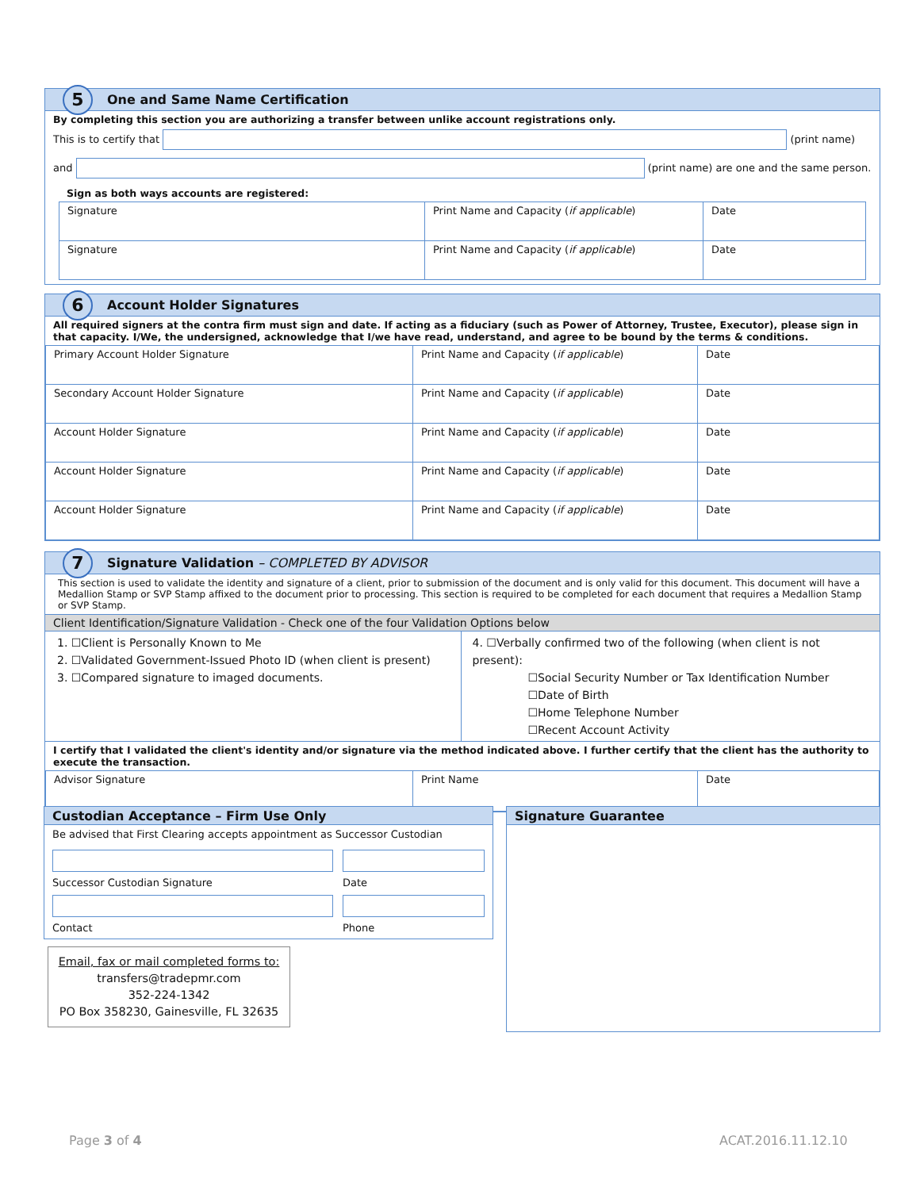5 One and Same Name Certification
By completing this section you are authorizing a transfer between unlike account registrations only.
This is to certify that (print name)
and (print name) are one and the same person.
Sign as both ways accounts are registered:
| Signature | Print Name and Capacity ( if applicable ) | Date |
| Signature | Print Name and Capacity ( if applicable ) | Date |
6 Account Holder Signatures
All required signers at the contra firm must sign and date. If acting as a fiduciary (such as Power of Attorney, Trustee, Executor), please sign in that capacity. I/We, the undersigned, acknowledge that I/we have read, understand, and agree to be bound by the terms & conditions.
| Primary Account Holder Signature | Print Name and Capacity ( if applicable ) | Date |
| Secondary Account Holder Signature | Print Name and Capacity ( if applicable ) | Date |
| Account Holder Signature | Print Name and Capacity ( if applicable ) | Date |
| Account Holder Signature | Print Name and Capacity ( if applicable ) | Date |
| Account Holder Signature | Print Name and Capacity ( if applicable ) | Date |
7 Signature Validation – COMPLETED BY ADVISOR
This section is used to validate the identity and signature of a client, prior to submission of the document and is only valid for this document. This document will have a Medallion Stamp or SVP Stamp affixed to the document prior to processing. This section is required to be completed for each document that requires a Medallion Stamp or SVP Stamp.
Client Identification/Signature Validation - Check one of the four Validation Options below
1. ☐Client is Personally Known to Me
2. ☐Validated Government-Issued Photo ID (when client is present)
3. ☐Compared signature to imaged documents.
4. ☐Verbally confirmed two of the following (when client is not present):
☐Social Security Number or Tax Identification Number
☐Date of Birth
☐Home Telephone Number
☐Recent Account Activity
I certify that I validated the client's identity and/or signature via the method indicated above. I further certify that the client has the authority to execute the transaction.
| Advisor Signature | Print Name | Date |
Custodian Acceptance – Firm Use Only
Be advised that First Clearing accepts appointment as Successor Custodian
Successor Custodian Signature Date
Contact Phone
Email, fax or mail completed forms to:
transfers@tradepmr.com
352-224-1342
PO Box 358230, Gainesville, FL 32635
Signature Guarantee
Page 3 of 4 ACAT.2016.11.12.10